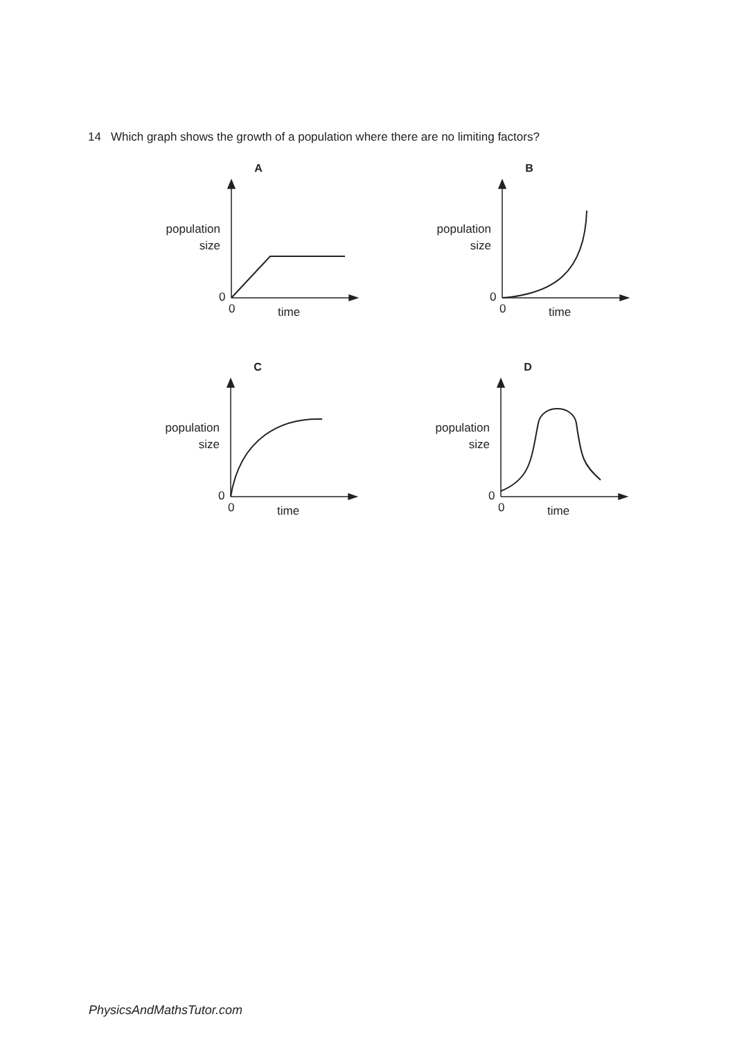14 Which graph shows the growth of a population where there are no limiting factors?
A
population
size
0
0 time
B
population
size
0
0 time
C
population
size
0
0 time
D
population
size
0
0 time
PhysicsAndMathsTutor.com